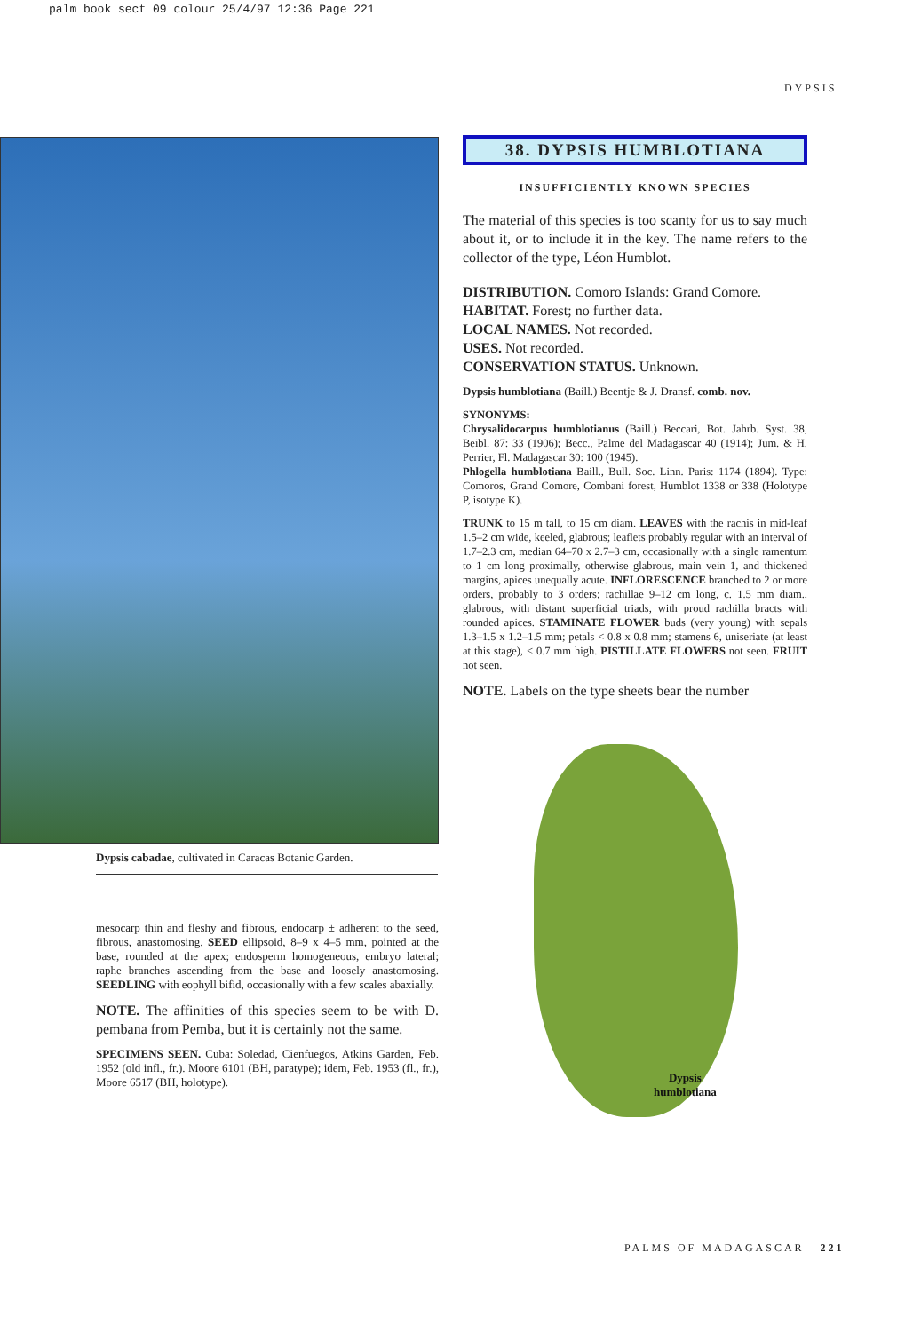palm book sect 09 colour 25/4/97 12:36 Page 221
DYPSIS
Dypsis cabadae, cultivated in Caracas Botanic Garden.
mesocarp thin and fleshy and fibrous, endocarp ± adherent to the seed, fibrous, anastomosing. SEED ellipsoid, 8–9 x 4–5 mm, pointed at the base, rounded at the apex; endosperm homogeneous, embryo lateral; raphe branches ascending from the base and loosely anastomosing. SEEDLING with eophyll bifid, occasionally with a few scales abaxially.
NOTE. The affinities of this species seem to be with D. pembana from Pemba, but it is certainly not the same.
SPECIMENS SEEN. Cuba: Soledad, Cienfuegos, Atkins Garden, Feb. 1952 (old infl., fr.). Moore 6101 (BH, paratype); idem, Feb. 1953 (fl., fr.), Moore 6517 (BH, holotype).
38. DYPSIS HUMBLOTIANA
INSUFFICIENTLY KNOWN SPECIES
The material of this species is too scanty for us to say much about it, or to include it in the key. The name refers to the collector of the type, Léon Humblot.
DISTRIBUTION. Comoro Islands: Grand Comore.
HABITAT. Forest; no further data.
LOCAL NAMES. Not recorded.
USES. Not recorded.
CONSERVATION STATUS. Unknown.
Dypsis humblotiana (Baill.) Beentje & J. Dransf. comb. nov.
SYNONYMS:
Chrysalidocarpus humblotianus (Baill.) Beccari, Bot. Jahrb. Syst. 38, Beibl. 87: 33 (1906); Becc., Palme del Madagascar 40 (1914); Jum. & H. Perrier, Fl. Madagascar 30: 100 (1945).
Phlogella humblotiana Baill., Bull. Soc. Linn. Paris: 1174 (1894). Type: Comoros, Grand Comore, Combani forest, Humblot 1338 or 338 (Holotype P, isotype K).
TRUNK to 15 m tall, to 15 cm diam. LEAVES with the rachis in mid-leaf 1.5–2 cm wide, keeled, glabrous; leaflets probably regular with an interval of 1.7–2.3 cm, median 64–70 x 2.7–3 cm, occasionally with a single ramentum to 1 cm long proximally, otherwise glabrous, main vein 1, and thickened margins, apices unequally acute. INFLORESCENCE branched to 2 or more orders, probably to 3 orders; rachillae 9–12 cm long, c. 1.5 mm diam., glabrous, with distant superficial triads, with proud rachilla bracts with rounded apices. STAMINATE FLOWER buds (very young) with sepals 1.3–1.5 x 1.2–1.5 mm; petals < 0.8 x 0.8 mm; stamens 6, uniseriate (at least at this stage), < 0.7 mm high. PISTILLATE FLOWERS not seen. FRUIT not seen.
NOTE. Labels on the type sheets bear the number
Dypsis
humblotiana
PALMS OF MADAGASCAR 221